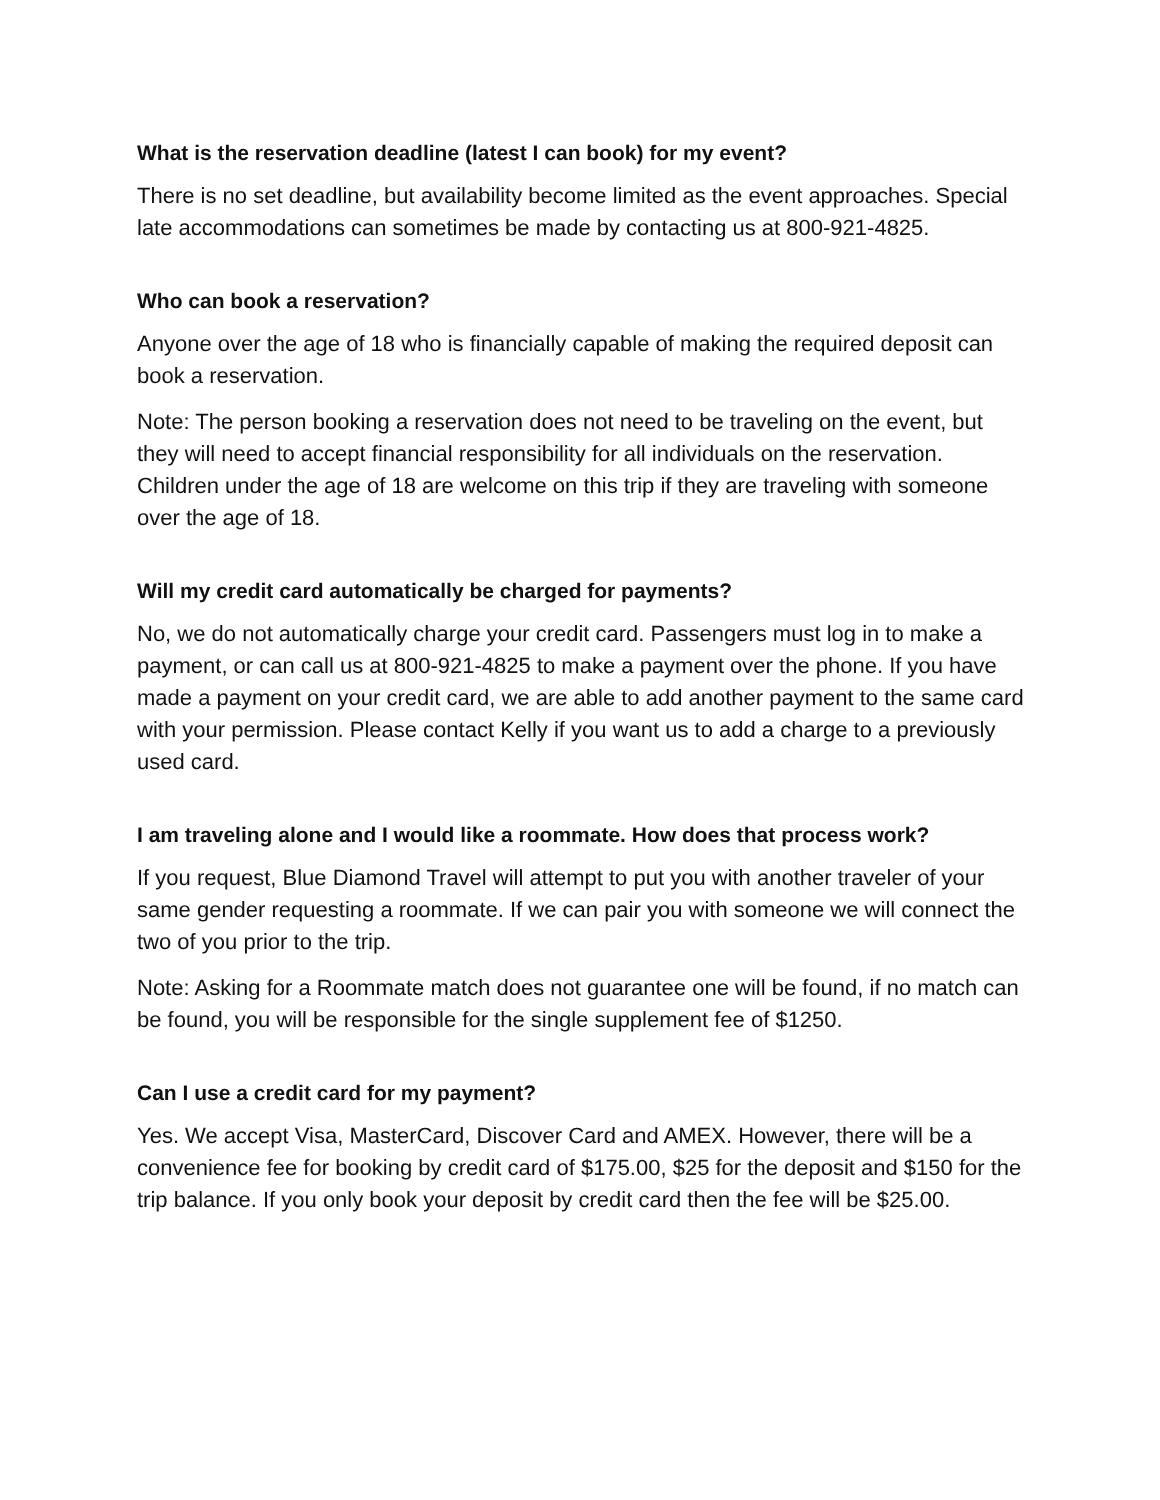What is the reservation deadline (latest I can book) for my event?
There is no set deadline, but availability become limited as the event approaches. Special late accommodations can sometimes be made by contacting us at 800-921-4825.
Who can book a reservation?
Anyone over the age of 18 who is financially capable of making the required deposit can book a reservation.
Note: The person booking a reservation does not need to be traveling on the event, but they will need to accept financial responsibility for all individuals on the reservation. Children under the age of 18 are welcome on this trip if they are traveling with someone over the age of 18.
Will my credit card automatically be charged for payments?
No, we do not automatically charge your credit card. Passengers must log in to make a payment, or can call us at 800-921-4825 to make a payment over the phone. If you have made a payment on your credit card, we are able to add another payment to the same card with your permission. Please contact Kelly if you want us to add a charge to a previously used card.
I am traveling alone and I would like a roommate. How does that process work?
If you request, Blue Diamond Travel will attempt to put you with another traveler of your same gender requesting a roommate. If we can pair you with someone we will connect the two of you prior to the trip.
Note: Asking for a Roommate match does not guarantee one will be found, if no match can be found, you will be responsible for the single supplement fee of $1250.
Can I use a credit card for my payment?
Yes. We accept Visa, MasterCard, Discover Card and AMEX. However, there will be a convenience fee for booking by credit card of $175.00, $25 for the deposit and $150 for the trip balance. If you only book your deposit by credit card then the fee will be $25.00.